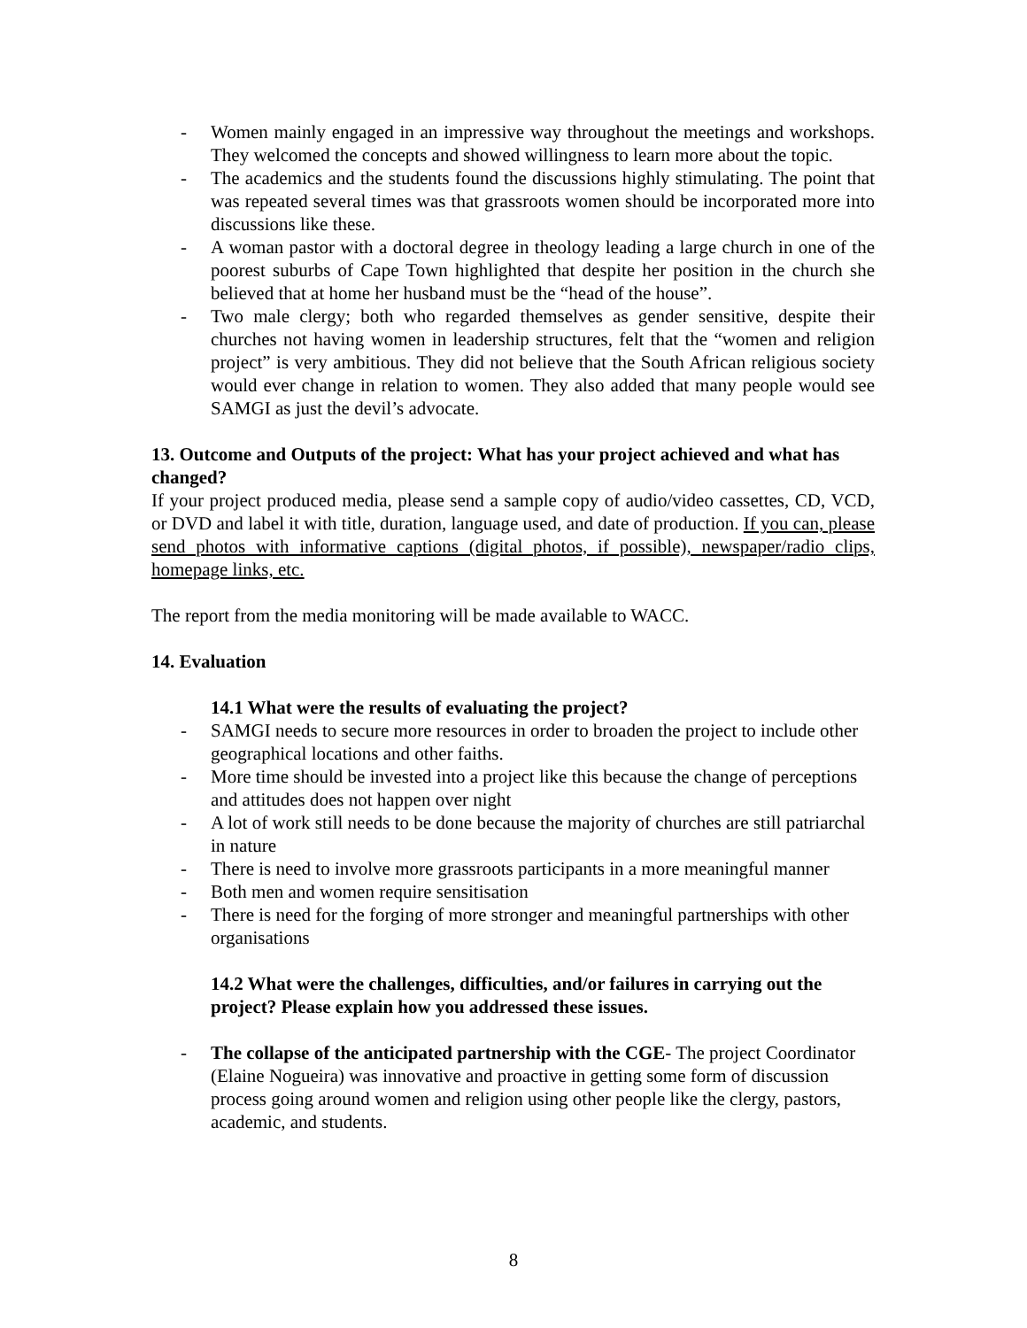- Women mainly engaged in an impressive way throughout the meetings and workshops. They welcomed the concepts and showed willingness to learn more about the topic.
- The academics and the students found the discussions highly stimulating. The point that was repeated several times was that grassroots women should be incorporated more into discussions like these.
- A woman pastor with a doctoral degree in theology leading a large church in one of the poorest suburbs of Cape Town highlighted that despite her position in the church she believed that at home her husband must be the “head of the house”.
- Two male clergy; both who regarded themselves as gender sensitive, despite their churches not having women in leadership structures, felt that the “women and religion project” is very ambitious. They did not believe that the South African religious society would ever change in relation to women. They also added that many people would see SAMGI as just the devil’s advocate.
13. Outcome and Outputs of the project: What has your project achieved and what has changed?
If your project produced media, please send a sample copy of audio/video cassettes, CD, VCD, or DVD and label it with title, duration, language used, and date of production. If you can, please send photos with informative captions (digital photos, if possible), newspaper/radio clips, homepage links, etc.
The report from the media monitoring will be made available to WACC.
14. Evaluation
14.1 What were the results of evaluating the project?
- SAMGI needs to secure more resources in order to broaden the project to include other geographical locations and other faiths.
- More time should be invested into a project like this because the change of perceptions and attitudes does not happen over night
- A lot of work still needs to be done because the majority of churches are still patriarchal in nature
- There is need to involve more grassroots participants in a more meaningful manner
- Both men and women require sensitisation
- There is need for the forging of more stronger and meaningful partnerships with other organisations
14.2 What were the challenges, difficulties, and/or failures in carrying out the project? Please explain how you addressed these issues.
- The collapse of the anticipated partnership with the CGE- The project Coordinator (Elaine Nogueira) was innovative and proactive in getting some form of discussion process going around women and religion using other people like the clergy, pastors, academic, and students.
8